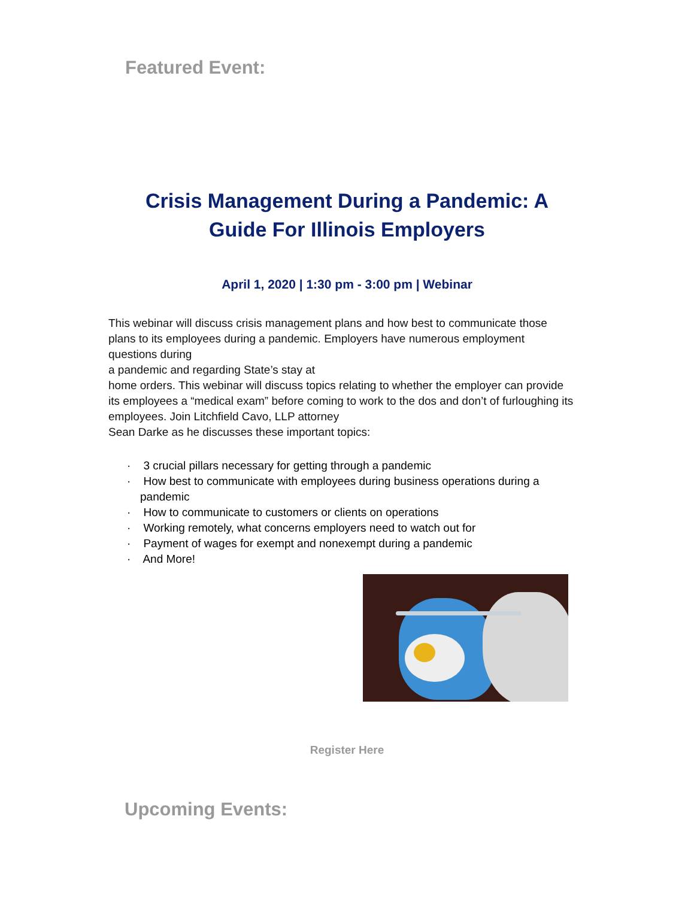Featured Event:
Crisis Management During a Pandemic: A Guide For Illinois Employers
April 1, 2020 | 1:30 pm - 3:00 pm | Webinar
This webinar will discuss crisis management plans and how best to communicate those plans to its employees during a pandemic. Employers have numerous employment questions during
a pandemic and regarding State’s stay at
home orders. This webinar will discuss topics relating to whether the employer can provide its employees a “medical exam” before coming to work to the dos and don’t of furloughing its employees. Join Litchfield Cavo, LLP attorney
Sean Darke as he discusses these important topics:
· 3 crucial pillars necessary for getting through a pandemic
· How best to communicate with employees during business operations during a pandemic
· How to communicate to customers or clients on operations
· Working remotely, what concerns employers need to watch out for
· Payment of wages for exempt and nonexempt during a pandemic
· And More!
Register Here
Upcoming Events: